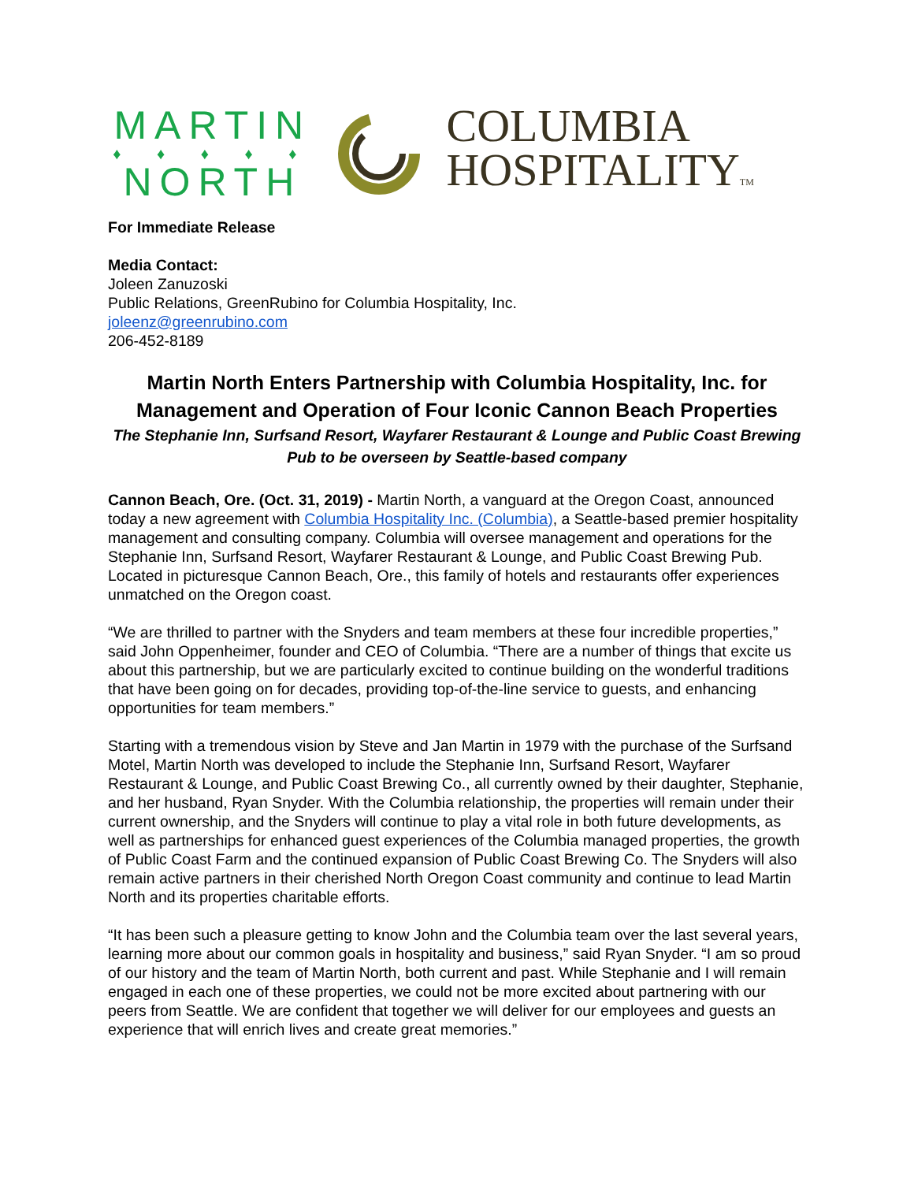MARTIN
♦ ♦ ♦ ♦ ♦
NORTH
COLUMBIA
HOSPITALITYTM
For Immediate Release
Media Contact:
Joleen Zanuzoski
Public Relations, GreenRubino for Columbia Hospitality, Inc.
joleenz@greenrubino.com
206-452-8189
Martin North Enters Partnership with Columbia Hospitality, Inc. for Management and Operation of Four Iconic Cannon Beach Properties
The Stephanie Inn, Surfsand Resort, Wayfarer Restaurant & Lounge and Public Coast Brewing Pub to be overseen by Seattle-based company
Cannon Beach, Ore. (Oct. 31, 2019) - Martin North, a vanguard at the Oregon Coast, announced today a new agreement with Columbia Hospitality Inc. (Columbia), a Seattle-based premier hospitality management and consulting company. Columbia will oversee management and operations for the Stephanie Inn, Surfsand Resort, Wayfarer Restaurant & Lounge, and Public Coast Brewing Pub. Located in picturesque Cannon Beach, Ore., this family of hotels and restaurants offer experiences unmatched on the Oregon coast.
“We are thrilled to partner with the Snyders and team members at these four incredible properties,” said John Oppenheimer, founder and CEO of Columbia. “There are a number of things that excite us about this partnership, but we are particularly excited to continue building on the wonderful traditions that have been going on for decades, providing top-of-the-line service to guests, and enhancing opportunities for team members.”
Starting with a tremendous vision by Steve and Jan Martin in 1979 with the purchase of the Surfsand Motel, Martin North was developed to include the Stephanie Inn, Surfsand Resort, Wayfarer Restaurant & Lounge, and Public Coast Brewing Co., all currently owned by their daughter, Stephanie, and her husband, Ryan Snyder. With the Columbia relationship, the properties will remain under their current ownership, and the Snyders will continue to play a vital role in both future developments, as well as partnerships for enhanced guest experiences of the Columbia managed properties, the growth of Public Coast Farm and the continued expansion of Public Coast Brewing Co. The Snyders will also remain active partners in their cherished North Oregon Coast community and continue to lead Martin North and its properties charitable efforts.
“It has been such a pleasure getting to know John and the Columbia team over the last several years, learning more about our common goals in hospitality and business,” said Ryan Snyder. “I am so proud of our history and the team of Martin North, both current and past. While Stephanie and I will remain engaged in each one of these properties, we could not be more excited about partnering with our peers from Seattle. We are confident that together we will deliver for our employees and guests an experience that will enrich lives and create great memories.”